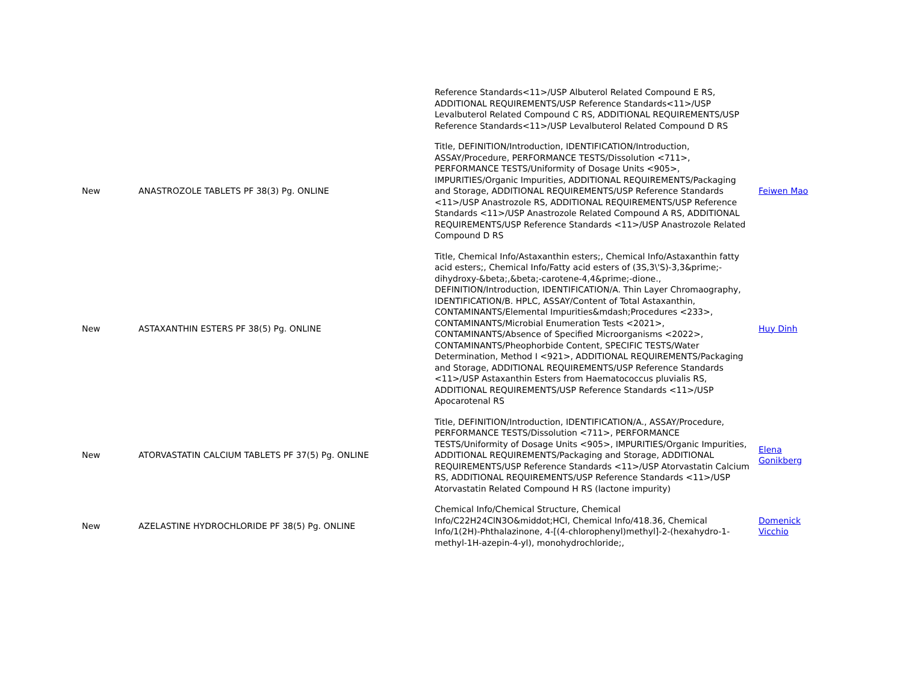| | | Reference Standards<11>/USP Albuterol Related Compound E RS, ADDITIONAL REQUIREMENTS/USP Reference Standards<11>/USP Levalbuterol Related Compound C RS, ADDITIONAL REQUIREMENTS/USP Reference Standards<11>/USP Levalbuterol Related Compound D RS | |
| New | ANASTROZOLE TABLETS PF 38(3) Pg. ONLINE | Title, DEFINITION/Introduction, IDENTIFICATION/Introduction, ASSAY/Procedure, PERFORMANCE TESTS/Dissolution <711>, PERFORMANCE TESTS/Uniformity of Dosage Units <905>, IMPURITIES/Organic Impurities, ADDITIONAL REQUIREMENTS/Packaging and Storage, ADDITIONAL REQUIREMENTS/USP Reference Standards <11>/USP Anastrozole RS, ADDITIONAL REQUIREMENTS/USP Reference Standards <11>/USP Anastrozole Related Compound A RS, ADDITIONAL REQUIREMENTS/USP Reference Standards <11>/USP Anastrozole Related Compound D RS | Feiwen Mao |
| New | ASTAXANTHIN ESTERS PF 38(5) Pg. ONLINE | Title, Chemical Info/Astaxanthin esters;, Chemical Info/Astaxanthin fatty acid esters;, Chemical Info/Fatty acid esters of (3S,3\'S)-3,3&prime;-dihydroxy-&beta;,&beta;-carotene-4,4&prime;-dione., DEFINITION/Introduction, IDENTIFICATION/A. Thin Layer Chromaography, IDENTIFICATION/B. HPLC, ASSAY/Content of Total Astaxanthin, CONTAMINANTS/Elemental Impurities&mdash;Procedures <233>, CONTAMINANTS/Microbial Enumeration Tests <2021>, CONTAMINANTS/Absence of Specified Microorganisms <2022>, CONTAMINANTS/Pheophorbide Content, SPECIFIC TESTS/Water Determination, Method I <921>, ADDITIONAL REQUIREMENTS/Packaging and Storage, ADDITIONAL REQUIREMENTS/USP Reference Standards <11>/USP Astaxanthin Esters from Haematococcus pluvialis RS, ADDITIONAL REQUIREMENTS/USP Reference Standards <11>/USP Apocarotenal RS | Huy Dinh |
| New | ATORVASTATIN CALCIUM TABLETS PF 37(5) Pg. ONLINE | Title, DEFINITION/Introduction, IDENTIFICATION/A., ASSAY/Procedure, PERFORMANCE TESTS/Dissolution <711>, PERFORMANCE TESTS/Uniformity of Dosage Units <905>, IMPURITIES/Organic Impurities, ADDITIONAL REQUIREMENTS/Packaging and Storage, ADDITIONAL REQUIREMENTS/USP Reference Standards <11>/USP Atorvastatin Calcium RS, ADDITIONAL REQUIREMENTS/USP Reference Standards <11>/USP Atorvastatin Related Compound H RS (lactone impurity) | Elena Gonikberg |
| New | AZELASTINE HYDROCHLORIDE PF 38(5) Pg. ONLINE | Chemical Info/Chemical Structure, Chemical Info/C22H24ClN3O&middot;HCl, Chemical Info/418.36, Chemical Info/1(2H)-Phthalazinone, 4-[(4-chlorophenyl)methyl]-2-(hexahydro-1-methyl-1H-azepin-4-yl), monohydrochloride;, | Domenick Vicchio |